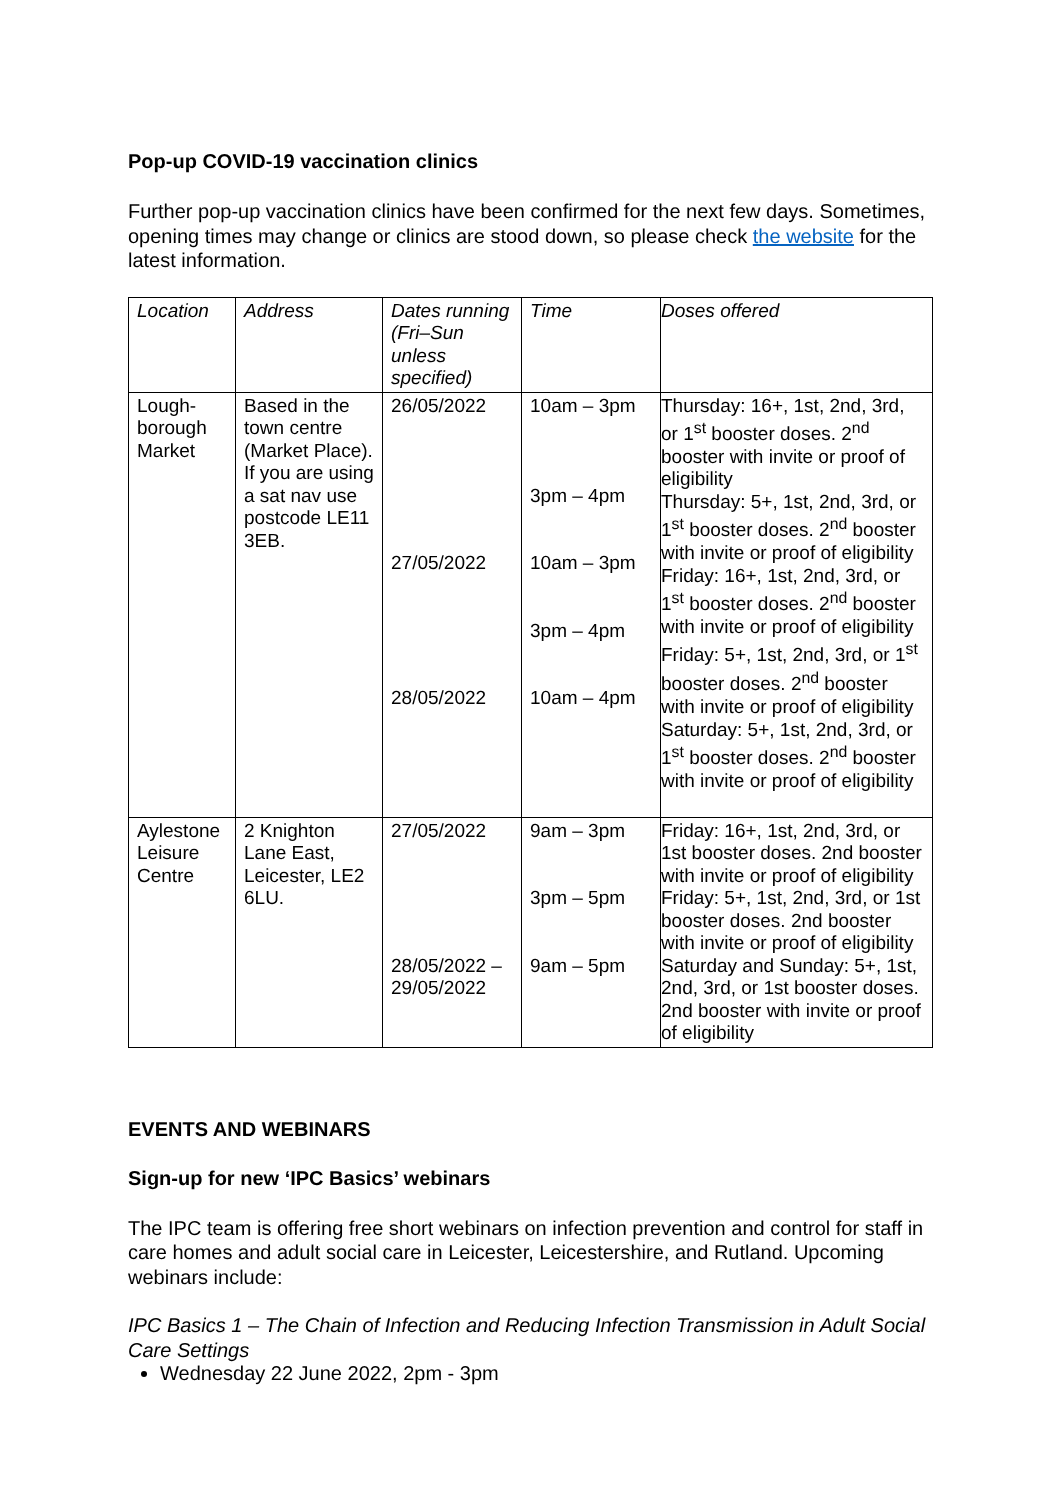Pop-up COVID-19 vaccination clinics
Further pop-up vaccination clinics have been confirmed for the next few days. Sometimes, opening times may change or clinics are stood down, so please check the website for the latest information.
| Location | Address | Dates running (Fri–Sun unless specified) | Time | Doses offered |
| --- | --- | --- | --- | --- |
| Lough-borough Market | Based in the town centre (Market Place). If you are using a sat nav use postcode LE11 3EB. | 26/05/2022 27/05/2022 28/05/2022 | 10am – 3pm 3pm – 4pm 10am – 3pm 3pm – 4pm 10am – 4pm | Thursday: 16+, 1st, 2nd, 3rd, or 1<sup>st</sup> booster doses. 2<sup>nd</sup> booster with invite or proof of eligibility Thursday: 5+, 1st, 2nd, 3rd, or 1<sup>st</sup> booster doses. 2<sup>nd</sup> booster with invite or proof of eligibility Friday: 16+, 1st, 2nd, 3rd, or 1<sup>st</sup> booster doses. 2<sup>nd</sup> booster with invite or proof of eligibility Friday: 5+, 1st, 2nd, 3rd, or 1<sup>st</sup> booster doses. 2<sup>nd</sup> booster with invite or proof of eligibility Saturday: 5+, 1st, 2nd, 3rd, or 1<sup>st</sup> booster doses. 2<sup>nd</sup> booster with invite or proof of eligibility |
| Aylestone Leisure Centre | 2 Knighton Lane East, Leicester, LE2 6LU. | 27/05/2022 28/05/2022 – 29/05/2022 | 9am – 3pm 3pm – 5pm 9am – 5pm | Friday: 16+, 1st, 2nd, 3rd, or 1st booster doses. 2nd booster with invite or proof of eligibility Friday: 5+, 1st, 2nd, 3rd, or 1st booster doses. 2nd booster with invite or proof of eligibility Saturday and Sunday: 5+, 1st, 2nd, 3rd, or 1st booster doses. 2nd booster with invite or proof of eligibility |
EVENTS AND WEBINARS
Sign-up for new ‘IPC Basics’ webinars
The IPC team is offering free short webinars on infection prevention and control for staff in care homes and adult social care in Leicester, Leicestershire, and Rutland. Upcoming webinars include:
IPC Basics 1 – The Chain of Infection and Reducing Infection Transmission in Adult Social Care Settings
Wednesday 22 June 2022, 2pm - 3pm